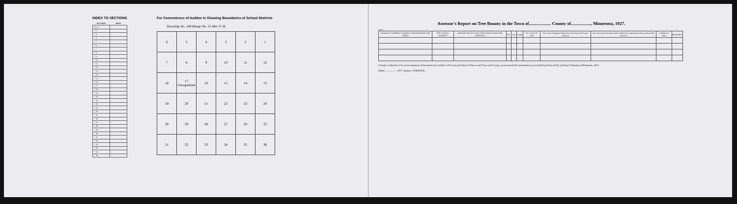INDEX TO SECTIONS
| SECTION | PAGE |
| --- | --- |
| Sec. 1 | |
| " 2 | |
| " 3 | |
| " 4 | |
| " 5 | |
| " 6 | |
| " 7 | |
| " 8 | |
| " 9 | |
| " 10 | |
| " 11 | |
| " 12 | |
| " 13 | |
| " 14 | |
| " 15 | |
| " 16 | |
| " 17 | |
| " 18 | |
| " 19 | |
| " 20 | |
| " 21 | |
| " 22 | |
| " 23 | |
| " 24 | |
| " 25 | |
| " 26 | |
| " 27 | |
| " 28 | |
| " 29 | |
| " 30 | |
| " 31 | |
| " 32 | |
| " 33 | |
| " 34 | |
| " 35 | |
| " 36 | |
For Convenience of Auditor in Showing Boundaries of School Districts
Township No. 140 Range No. 31 Mer. P. M.
| 6 | 5 | 4 | 3 | 2 | 1 |
| 7 | 8 | 9 | 10 | 11 | 12 |
| 18 | 17 Unorganized | 16 | 15 | 14 | 13 |
| 19 | 20 | 21 | 22 | 23 | 24 |
| 30 | 29 | 28 | 27 | 26 | 25 |
| 31 | 32 | 33 | 34 | 35 | 36 |
Assessor's Report on Tree Bounty in the Town of.................... County of.................., Minnesota, 1927.
FORM 1
| NAMES OF PERSONS CLAIMING COMPENSATION FOR TREES | POST OFFICE ADDRESS | DESCRIPTION OF LAND UPON WHICH TREES ARE GROWING | Sec. | Twp. | Range | No. of Acres of Trees | Were Trees Originally Planted not more than 12 feet apart each way | Have the Trees been kept in that Condition by replacing all that may have died each year | Condition of Trees | REMARKS |
| --- | --- | --- | --- | --- | --- | --- | --- | --- | --- | --- |
I hereby certify this to be a true statement of the extent and condition of Groves and lines of Trees in said Town and County, as ascertained by examination as provided by Section 6250, of General Statutes of Minnesota, 1923.
Dated.................... 1927. Assessor. PERSONAL